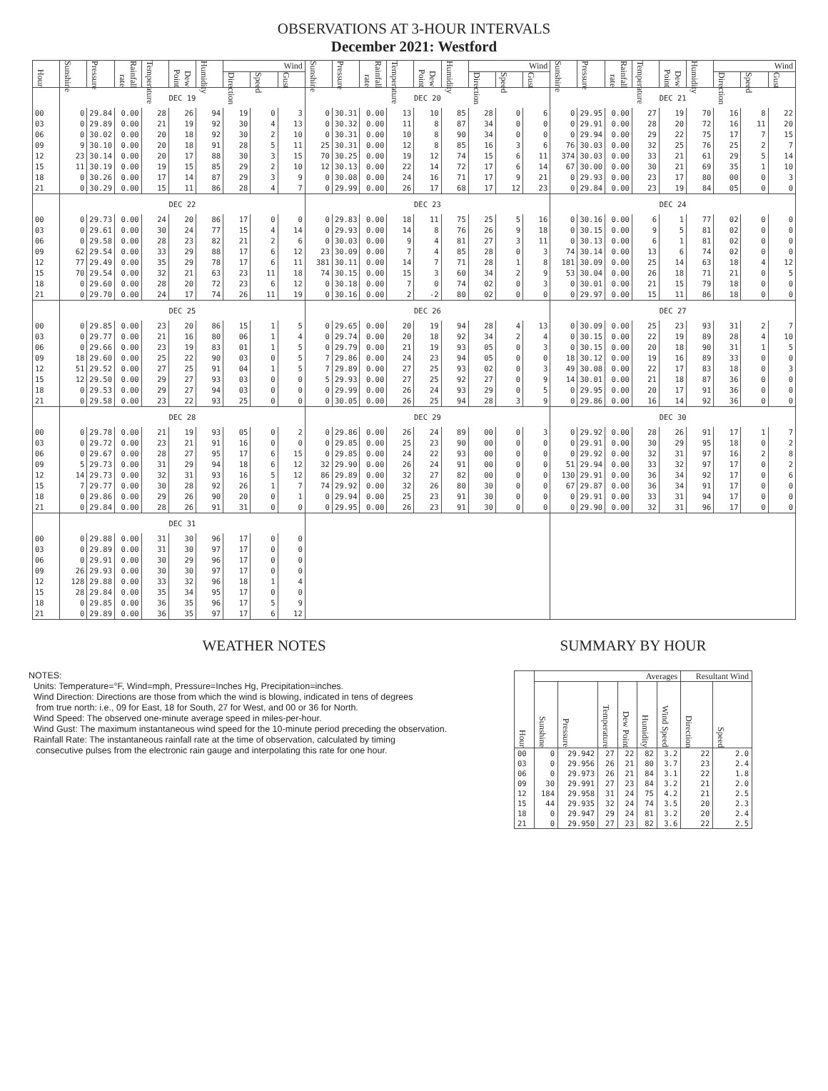OBSERVATIONS AT 3-HOUR INTERVALS
December 2021: Westford
| Hour | Sunshine | Pressure | Rainfall rate | Temperature | Dew Point | Humidity | Wind | | | Sunshine | Pressure | Rainfall rate | Temperature | Dew Point | Humidity | Wind | | | Sunshine | Pressure | Rainfall rate | Temperature | Dew Point | Humidity | Wind | | |
| --- | --- | --- | --- | --- | --- | --- | --- | --- | --- | --- | --- | --- | --- | --- | --- | --- | --- | --- | --- | --- | --- | --- | --- | --- | --- | --- | --- |
| | | | | | | | Direction | Speed | Gust | | | | | | | Direction | Speed | Gust | | | | | | | Direction | Speed | Gust |
| | DEC 19 | | | | | | | | | DEC 20 | | | | | | | | | DEC 21 | | | | | | | | |
| 00 | 0 | 29.84 | 0.00 | 28 | 26 | 94 | 19 | 0 | 3 | 0 | 30.31 | 0.00 | 13 | 10 | 85 | 28 | 0 | 6 | 0 | 29.95 | 0.00 | 27 | 19 | 70 | 16 | 8 | 22 |
| 03 | 0 | 29.89 | 0.00 | 21 | 19 | 92 | 30 | 4 | 13 | 0 | 30.32 | 0.00 | 11 | 8 | 87 | 34 | 0 | 0 | 0 | 29.91 | 0.00 | 28 | 20 | 72 | 16 | 11 | 20 |
| 06 | 0 | 30.02 | 0.00 | 20 | 18 | 92 | 30 | 2 | 10 | 0 | 30.31 | 0.00 | 10 | 8 | 90 | 34 | 0 | 0 | 0 | 29.94 | 0.00 | 29 | 22 | 75 | 17 | 7 | 15 |
| 09 | 9 | 30.10 | 0.00 | 20 | 18 | 91 | 28 | 5 | 11 | 25 | 30.31 | 0.00 | 12 | 8 | 85 | 16 | 3 | 6 | 76 | 30.03 | 0.00 | 32 | 25 | 76 | 25 | 2 | 7 |
| 12 | 23 | 30.14 | 0.00 | 20 | 17 | 88 | 30 | 3 | 15 | 70 | 30.25 | 0.00 | 19 | 12 | 74 | 15 | 6 | 11 | 374 | 30.03 | 0.00 | 33 | 21 | 61 | 29 | 5 | 14 |
| 15 | 11 | 30.19 | 0.00 | 19 | 15 | 85 | 29 | 2 | 10 | 12 | 30.13 | 0.00 | 22 | 14 | 72 | 17 | 6 | 14 | 67 | 30.00 | 0.00 | 30 | 21 | 69 | 35 | 1 | 10 |
| 18 | 0 | 30.26 | 0.00 | 17 | 14 | 87 | 29 | 3 | 9 | 0 | 30.08 | 0.00 | 24 | 16 | 71 | 17 | 9 | 21 | 0 | 29.93 | 0.00 | 23 | 17 | 80 | 00 | 0 | 3 |
| 21 | 0 | 30.29 | 0.00 | 15 | 11 | 86 | 28 | 4 | 7 | 0 | 29.99 | 0.00 | 26 | 17 | 68 | 17 | 12 | 23 | 0 | 29.84 | 0.00 | 23 | 19 | 84 | 05 | 0 | 0 |
| | DEC 22 | | | | | | | | | DEC 23 | | | | | | | | | DEC 24 | | | | | | | | |
| 00 | 0 | 29.73 | 0.00 | 24 | 20 | 86 | 17 | 0 | 0 | 0 | 29.83 | 0.00 | 18 | 11 | 75 | 25 | 5 | 16 | 0 | 30.16 | 0.00 | 6 | 1 | 77 | 02 | 0 | 0 |
| 03 | 0 | 29.61 | 0.00 | 30 | 24 | 77 | 15 | 4 | 14 | 0 | 29.93 | 0.00 | 14 | 8 | 76 | 26 | 9 | 18 | 0 | 30.15 | 0.00 | 9 | 5 | 81 | 02 | 0 | 0 |
| 06 | 0 | 29.58 | 0.00 | 28 | 23 | 82 | 21 | 2 | 6 | 0 | 30.03 | 0.00 | 9 | 4 | 81 | 27 | 3 | 11 | 0 | 30.13 | 0.00 | 6 | 1 | 81 | 02 | 0 | 0 |
| 09 | 62 | 29.54 | 0.00 | 33 | 29 | 88 | 17 | 6 | 12 | 23 | 30.09 | 0.00 | 7 | 4 | 85 | 28 | 0 | 3 | 74 | 30.14 | 0.00 | 13 | 6 | 74 | 02 | 0 | 0 |
| 12 | 77 | 29.49 | 0.00 | 35 | 29 | 78 | 17 | 6 | 11 | 381 | 30.11 | 0.00 | 14 | 7 | 71 | 28 | 1 | 8 | 181 | 30.09 | 0.00 | 25 | 14 | 63 | 18 | 4 | 12 |
| 15 | 70 | 29.54 | 0.00 | 32 | 21 | 63 | 23 | 11 | 18 | 74 | 30.15 | 0.00 | 15 | 3 | 60 | 34 | 2 | 9 | 53 | 30.04 | 0.00 | 26 | 18 | 71 | 21 | 0 | 5 |
| 18 | 0 | 29.60 | 0.00 | 28 | 20 | 72 | 23 | 6 | 12 | 0 | 30.18 | 0.00 | 7 | 0 | 74 | 02 | 0 | 3 | 0 | 30.01 | 0.00 | 21 | 15 | 79 | 18 | 0 | 0 |
| 21 | 0 | 29.70 | 0.00 | 24 | 17 | 74 | 26 | 11 | 19 | 0 | 30.16 | 0.00 | 2 | -2 | 80 | 02 | 0 | 0 | 0 | 29.97 | 0.00 | 15 | 11 | 86 | 18 | 0 | 0 |
| | DEC 25 | | | | | | | | | DEC 26 | | | | | | | | | DEC 27 | | | | | | | | |
| 00 | 0 | 29.85 | 0.00 | 23 | 20 | 86 | 15 | 1 | 5 | 0 | 29.65 | 0.00 | 20 | 19 | 94 | 28 | 4 | 13 | 0 | 30.09 | 0.00 | 25 | 23 | 93 | 31 | 2 | 7 |
| 03 | 0 | 29.77 | 0.00 | 21 | 16 | 80 | 06 | 1 | 4 | 0 | 29.74 | 0.00 | 20 | 18 | 92 | 34 | 2 | 4 | 0 | 30.15 | 0.00 | 22 | 19 | 89 | 28 | 4 | 10 |
| 06 | 0 | 29.66 | 0.00 | 23 | 19 | 83 | 01 | 1 | 5 | 0 | 29.79 | 0.00 | 21 | 19 | 93 | 05 | 0 | 3 | 0 | 30.15 | 0.00 | 20 | 18 | 90 | 31 | 1 | 5 |
| 09 | 18 | 29.60 | 0.00 | 25 | 22 | 90 | 03 | 0 | 5 | 7 | 29.86 | 0.00 | 24 | 23 | 94 | 05 | 0 | 0 | 18 | 30.12 | 0.00 | 19 | 16 | 89 | 33 | 0 | 0 |
| 12 | 51 | 29.52 | 0.00 | 27 | 25 | 91 | 04 | 1 | 5 | 7 | 29.89 | 0.00 | 27 | 25 | 93 | 02 | 0 | 3 | 49 | 30.08 | 0.00 | 22 | 17 | 83 | 18 | 0 | 3 |
| 15 | 12 | 29.50 | 0.00 | 29 | 27 | 93 | 03 | 0 | 0 | 5 | 29.93 | 0.00 | 27 | 25 | 92 | 27 | 0 | 9 | 14 | 30.01 | 0.00 | 21 | 18 | 87 | 36 | 0 | 0 |
| 18 | 0 | 29.53 | 0.00 | 29 | 27 | 94 | 03 | 0 | 0 | 0 | 29.99 | 0.00 | 26 | 24 | 93 | 29 | 0 | 5 | 0 | 29.95 | 0.00 | 20 | 17 | 91 | 36 | 0 | 0 |
| 21 | 0 | 29.58 | 0.00 | 23 | 22 | 93 | 25 | 0 | 0 | 0 | 30.05 | 0.00 | 26 | 25 | 94 | 28 | 3 | 9 | 0 | 29.86 | 0.00 | 16 | 14 | 92 | 36 | 0 | 0 |
| | DEC 28 | | | | | | | | | DEC 29 | | | | | | | | | DEC 30 | | | | | | | | |
| 00 | 0 | 29.78 | 0.00 | 21 | 19 | 93 | 05 | 0 | 2 | 0 | 29.86 | 0.00 | 26 | 24 | 89 | 00 | 0 | 3 | 0 | 29.92 | 0.00 | 28 | 26 | 91 | 17 | 1 | 7 |
| 03 | 0 | 29.72 | 0.00 | 23 | 21 | 91 | 16 | 0 | 0 | 0 | 29.85 | 0.00 | 25 | 23 | 90 | 00 | 0 | 0 | 0 | 29.91 | 0.00 | 30 | 29 | 95 | 18 | 0 | 2 |
| 06 | 0 | 29.67 | 0.00 | 28 | 27 | 95 | 17 | 6 | 15 | 0 | 29.85 | 0.00 | 24 | 22 | 93 | 00 | 0 | 0 | 0 | 29.92 | 0.00 | 32 | 31 | 97 | 16 | 2 | 8 |
| 09 | 5 | 29.73 | 0.00 | 31 | 29 | 94 | 18 | 6 | 12 | 32 | 29.90 | 0.00 | 26 | 24 | 91 | 00 | 0 | 0 | 51 | 29.94 | 0.00 | 33 | 32 | 97 | 17 | 0 | 2 |
| 12 | 14 | 29.73 | 0.00 | 32 | 31 | 93 | 16 | 5 | 12 | 86 | 29.89 | 0.00 | 32 | 27 | 82 | 00 | 0 | 0 | 130 | 29.91 | 0.00 | 36 | 34 | 92 | 17 | 0 | 6 |
| 15 | 7 | 29.77 | 0.00 | 30 | 28 | 92 | 26 | 1 | 7 | 74 | 29.92 | 0.00 | 32 | 26 | 80 | 30 | 0 | 0 | 67 | 29.87 | 0.00 | 36 | 34 | 91 | 17 | 0 | 0 |
| 18 | 0 | 29.86 | 0.00 | 29 | 26 | 90 | 20 | 0 | 1 | 0 | 29.94 | 0.00 | 25 | 23 | 91 | 30 | 0 | 0 | 0 | 29.91 | 0.00 | 33 | 31 | 94 | 17 | 0 | 0 |
| 21 | 0 | 29.84 | 0.00 | 28 | 26 | 91 | 31 | 0 | 0 | 0 | 29.95 | 0.00 | 26 | 23 | 91 | 30 | 0 | 0 | 0 | 29.90 | 0.00 | 32 | 31 | 96 | 17 | 0 | 0 |
| | DEC 31 | | | | | | | | | | | | | | | | | | | | | | | | | | |
| 00 | 0 | 29.88 | 0.00 | 31 | 30 | 96 | 17 | 0 | 0 | | | | | | | | | | | | | | | | | | |
| 03 | 0 | 29.89 | 0.00 | 31 | 30 | 97 | 17 | 0 | 0 | | | | | | | | | | | | | | | | | | |
| 06 | 0 | 29.91 | 0.00 | 30 | 29 | 96 | 17 | 0 | 0 | | | | | | | | | | | | | | | | | | |
| 09 | 26 | 29.93 | 0.00 | 30 | 30 | 97 | 17 | 0 | 0 | | | | | | | | | | | | | | | | | | |
| 12 | 128 | 29.88 | 0.00 | 33 | 32 | 96 | 18 | 1 | 4 | | | | | | | | | | | | | | | | | | |
| 15 | 28 | 29.84 | 0.00 | 35 | 34 | 95 | 17 | 0 | 0 | | | | | | | | | | | | | | | | | | |
| 18 | 0 | 29.85 | 0.00 | 36 | 35 | 96 | 17 | 5 | 9 | | | | | | | | | | | | | | | | | | |
| 21 | 0 | 29.89 | 0.00 | 36 | 35 | 97 | 17 | 6 | 12 | | | | | | | | | | | | | | | | | | |
WEATHER NOTES
NOTES:
Units: Temperature=°F, Wind=mph, Pressure=Inches Hg, Precipitation=inches.
Wind Direction: Directions are those from which the wind is blowing, indicated in tens of degrees
from true north: i.e., 09 for East, 18 for South, 27 for West, and 00 or 36 for North.
Wind Speed: The observed one-minute average speed in miles-per-hour.
Wind Gust: The maximum instantaneous wind speed for the 10-minute period preceding the observation.
Rainfall Rate: The instantaneous rainfall rate at the time of observation, calculated by timing
consecutive pulses from the electronic rain gauge and interpolating this rate for one hour.
SUMMARY BY HOUR
| Hour | Averages | | | | | | Resultant Wind | |
| --- | --- | --- | --- | --- | --- | --- | --- | --- |
| | Sunshine | Pressure | Temperature | Dew Point | Humidity | Wind Speed | Direction | Speed |
| 00 | 0 | 29.942 | 27 | 22 | 82 | 3.2 | 22 | 2.0 |
| 03 | 0 | 29.956 | 26 | 21 | 80 | 3.7 | 23 | 2.4 |
| 06 | 0 | 29.973 | 26 | 21 | 84 | 3.1 | 22 | 1.8 |
| 09 | 30 | 29.991 | 27 | 23 | 84 | 3.2 | 21 | 2.0 |
| 12 | 184 | 29.958 | 31 | 24 | 75 | 4.2 | 21 | 2.5 |
| 15 | 44 | 29.935 | 32 | 24 | 74 | 3.5 | 20 | 2.3 |
| 18 | 0 | 29.947 | 29 | 24 | 81 | 3.2 | 20 | 2.4 |
| 21 | 0 | 29.950 | 27 | 23 | 82 | 3.6 | 22 | 2.5 |